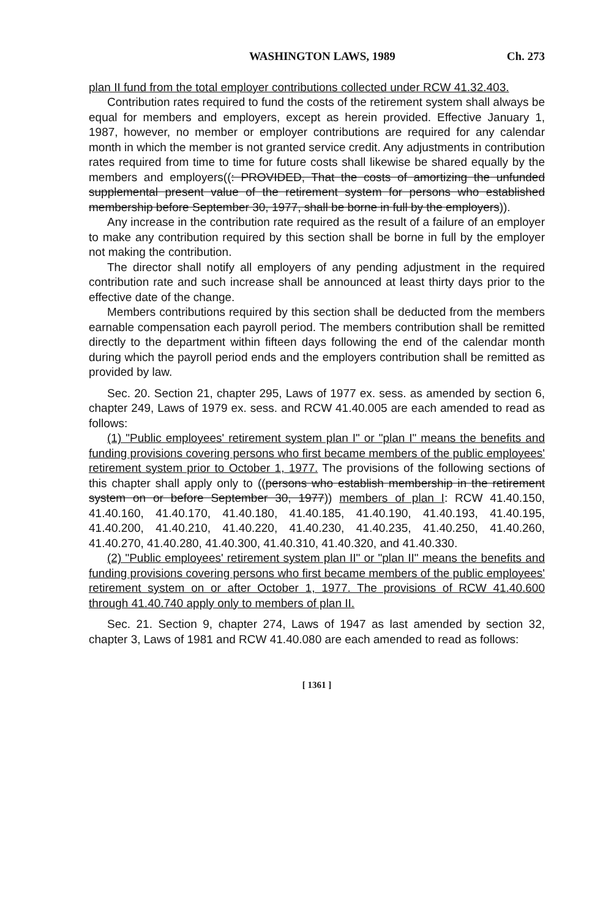WASHINGTON LAWS, 1989 Ch. 273
plan II fund from the total employer contributions collected under RCW 41.32.403.
Contribution rates required to fund the costs of the retirement system shall always be equal for members and employers, except as herein provided. Effective January 1, 1987, however, no member or employer contributions are required for any calendar month in which the member is not granted service credit. Any adjustments in contribution rates required from time to time for future costs shall likewise be shared equally by the members and employers((: PROVIDED, That the costs of amortizing the unfunded supplemental present value of the retirement system for persons who established membership before September 30, 1977, shall be borne in full by the employers)).
Any increase in the contribution rate required as the result of a failure of an employer to make any contribution required by this section shall be borne in full by the employer not making the contribution.
The director shall notify all employers of any pending adjustment in the required contribution rate and such increase shall be announced at least thirty days prior to the effective date of the change.
Members contributions required by this section shall be deducted from the members earnable compensation each payroll period. The members contribution shall be remitted directly to the department within fifteen days following the end of the calendar month during which the payroll period ends and the employers contribution shall be remitted as provided by law.
Sec. 20. Section 21, chapter 295, Laws of 1977 ex. sess. as amended by section 6, chapter 249, Laws of 1979 ex. sess. and RCW 41.40.005 are each amended to read as follows:
(1) "Public employees' retirement system plan I" or "plan I" means the benefits and funding provisions covering persons who first became members of the public employees' retirement system prior to October 1, 1977. The provisions of the following sections of this chapter shall apply only to ((persons who establish membership in the retirement system on or before September 30, 1977)) members of plan I: RCW 41.40.150, 41.40.160, 41.40.170, 41.40.180, 41.40.185, 41.40.190, 41.40.193, 41.40.195, 41.40.200, 41.40.210, 41.40.220, 41.40.230, 41.40.235, 41.40.250, 41.40.260, 41.40.270, 41.40.280, 41.40.300, 41.40.310, 41.40.320, and 41.40.330.
(2) "Public employees' retirement system plan II" or "plan II" means the benefits and funding provisions covering persons who first became members of the public employees' retirement system on or after October 1, 1977. The provisions of RCW 41.40.600 through 41.40.740 apply only to members of plan II.
Sec. 21. Section 9, chapter 274, Laws of 1947 as last amended by section 32, chapter 3, Laws of 1981 and RCW 41.40.080 are each amended to read as follows:
[ 1361 ]